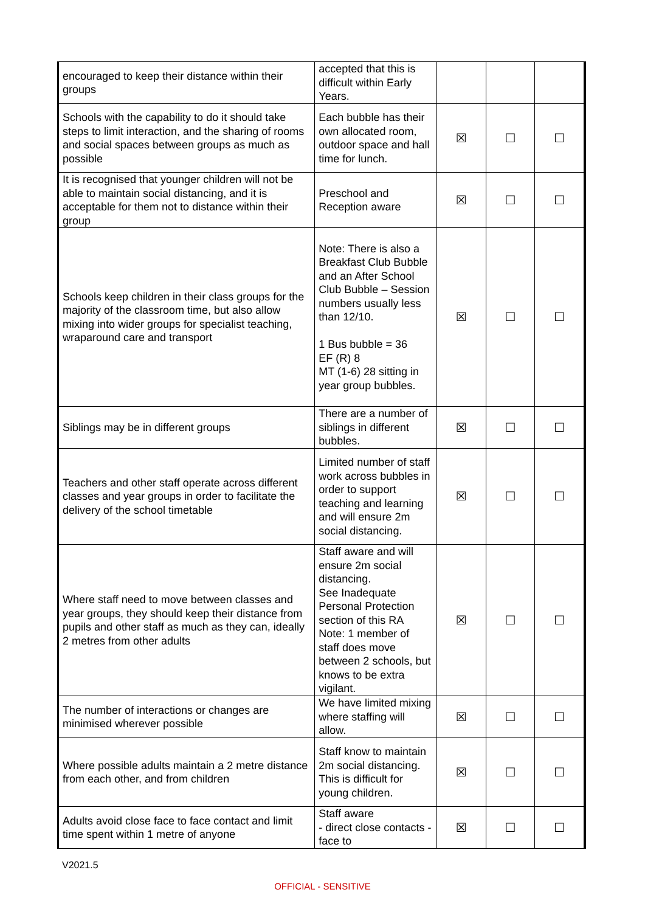| encouraged to keep their distance within their groups | accepted that this is difficult within Early Years. | | | |
| Schools with the capability to do it should take steps to limit interaction, and the sharing of rooms and social spaces between groups as much as possible | Each bubble has their own allocated room, outdoor space and hall time for lunch. | ☒ | ☐ | ☐ |
| It is recognised that younger children will not be able to maintain social distancing, and it is acceptable for them not to distance within their group | Preschool and Reception aware | ☒ | ☐ | ☐ |
| Schools keep children in their class groups for the majority of the classroom time, but also allow mixing into wider groups for specialist teaching, wraparound care and transport | Note: There is also a Breakfast Club Bubble and an After School Club Bubble – Session numbers usually less than 12/10. 1 Bus bubble = 36 EF (R) 8 MT (1-6) 28 sitting in year group bubbles. | ☒ | ☐ | ☐ |
| Siblings may be in different groups | There are a number of siblings in different bubbles. | ☒ | ☐ | ☐ |
| Teachers and other staff operate across different classes and year groups in order to facilitate the delivery of the school timetable | Limited number of staff work across bubbles in order to support teaching and learning and will ensure 2m social distancing. | ☒ | ☐ | ☐ |
| Where staff need to move between classes and year groups, they should keep their distance from pupils and other staff as much as they can, ideally 2 metres from other adults | Staff aware and will ensure 2m social distancing. See Inadequate Personal Protection section of this RA Note: 1 member of staff does move between 2 schools, but knows to be extra vigilant. | ☒ | ☐ | ☐ |
| The number of interactions or changes are minimised wherever possible | We have limited mixing where staffing will allow. | ☒ | ☐ | ☐ |
| Where possible adults maintain a 2 metre distance from each other, and from children | Staff know to maintain 2m social distancing. This is difficult for young children. | ☒ | ☐ | ☐ |
| Adults avoid close face to face contact and limit time spent within 1 metre of anyone | Staff aware - direct close contacts - face to | ☒ | ☐ | ☐ |
V2021.5
OFFICIAL - SENSITIVE